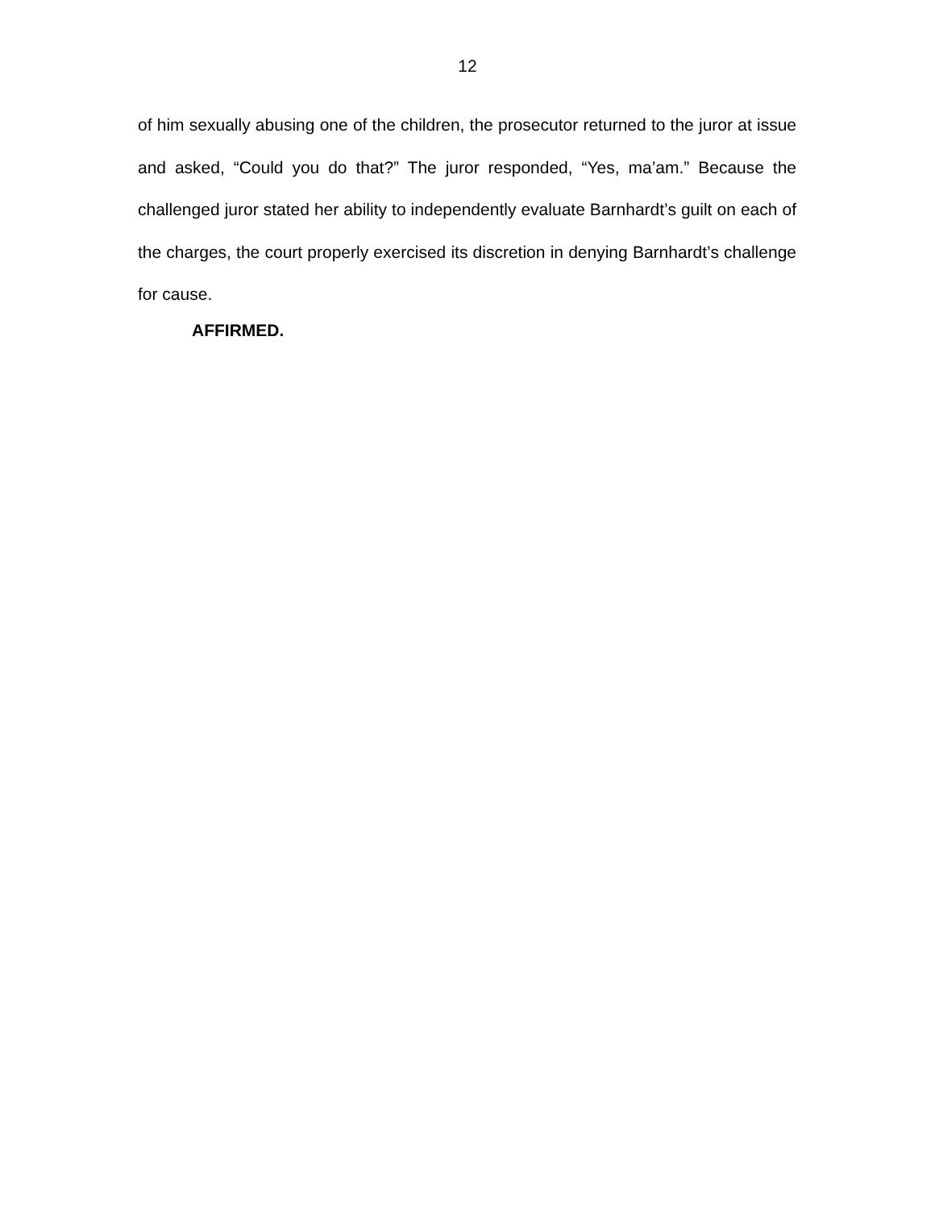12
of him sexually abusing one of the children, the prosecutor returned to the juror at issue and asked, “Could you do that?” The juror responded, “Yes, ma’am.” Because the challenged juror stated her ability to independently evaluate Barnhardt’s guilt on each of the charges, the court properly exercised its discretion in denying Barnhardt’s challenge for cause.
AFFIRMED.